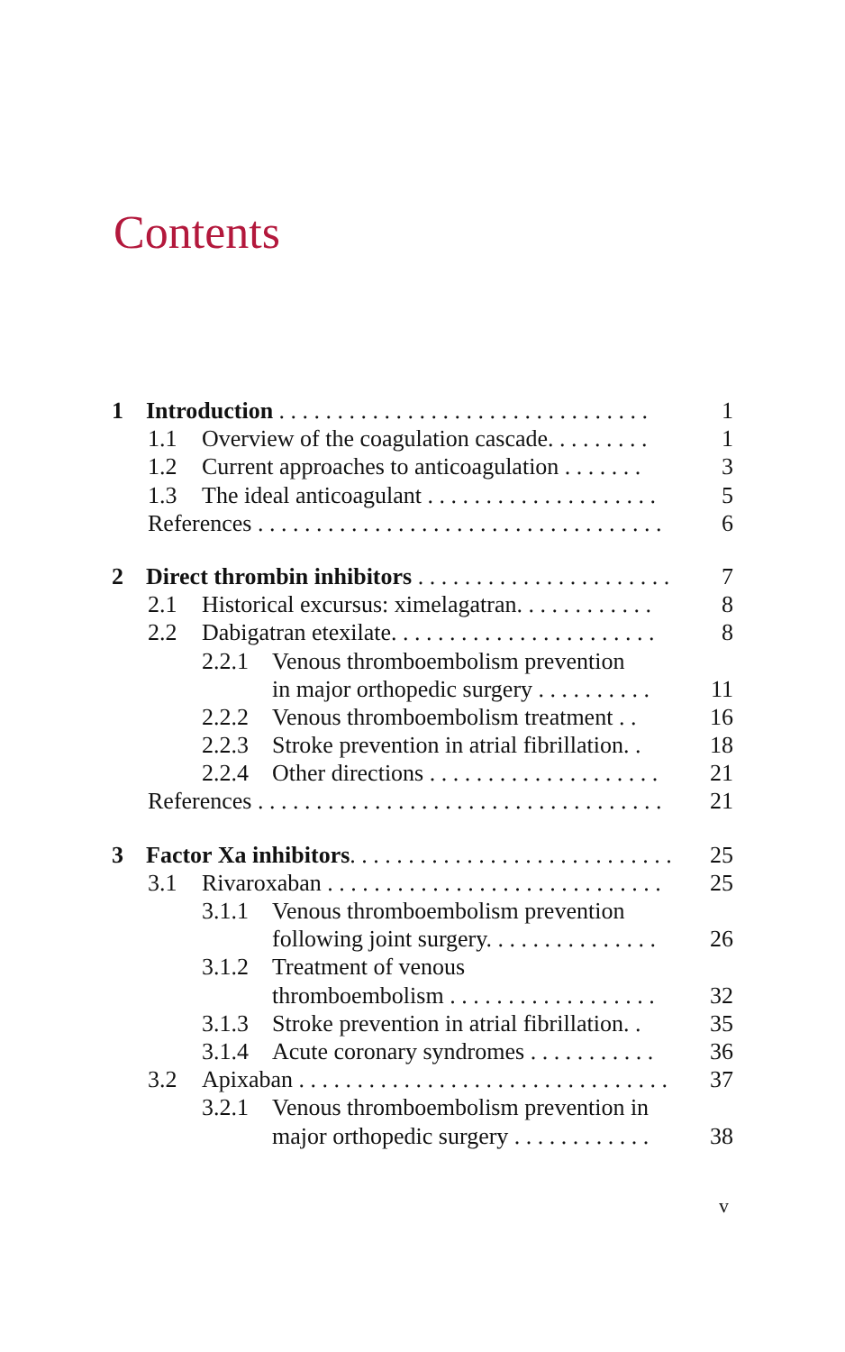Contents
1 Introduction . . . . . . . . . . . . . . . . . . . . . . . . . . . . . . . . 1
1.1 Overview of the coagulation cascade. . . . . . . . . 1
1.2 Current approaches to anticoagulation . . . . . . . 3
1.3 The ideal anticoagulant . . . . . . . . . . . . . . . . . . . . 5
References . . . . . . . . . . . . . . . . . . . . . . . . . . . . . . . . . . . 6
2 Direct thrombin inhibitors . . . . . . . . . . . . . . . . . . . . . . 7
2.1 Historical excursus: ximelagatran. . . . . . . . . . . . 8
2.2 Dabigatran etexilate. . . . . . . . . . . . . . . . . . . . . . . 8
2.2.1 Venous thromboembolism prevention
in major orthopedic surgery . . . . . . . . . . 11
2.2.2 Venous thromboembolism treatment . . 16
2.2.3 Stroke prevention in atrial fibrillation. . 18
2.2.4 Other directions . . . . . . . . . . . . . . . . . . . . 21
References . . . . . . . . . . . . . . . . . . . . . . . . . . . . . . . . . . . 21
3 Factor Xa inhibitors. . . . . . . . . . . . . . . . . . . . . . . . . . . . 25
3.1 Rivaroxaban . . . . . . . . . . . . . . . . . . . . . . . . . . . . . 25
3.1.1 Venous thromboembolism prevention
following joint surgery. . . . . . . . . . . . . . . 26
3.1.2 Treatment of venous
thromboembolism . . . . . . . . . . . . . . . . . . 32
3.1.3 Stroke prevention in atrial fibrillation. . 35
3.1.4 Acute coronary syndromes . . . . . . . . . . . 36
3.2 Apixaban . . . . . . . . . . . . . . . . . . . . . . . . . . . . . . . . 37
3.2.1 Venous thromboembolism prevention in
major orthopedic surgery . . . . . . . . . . . . 38
v